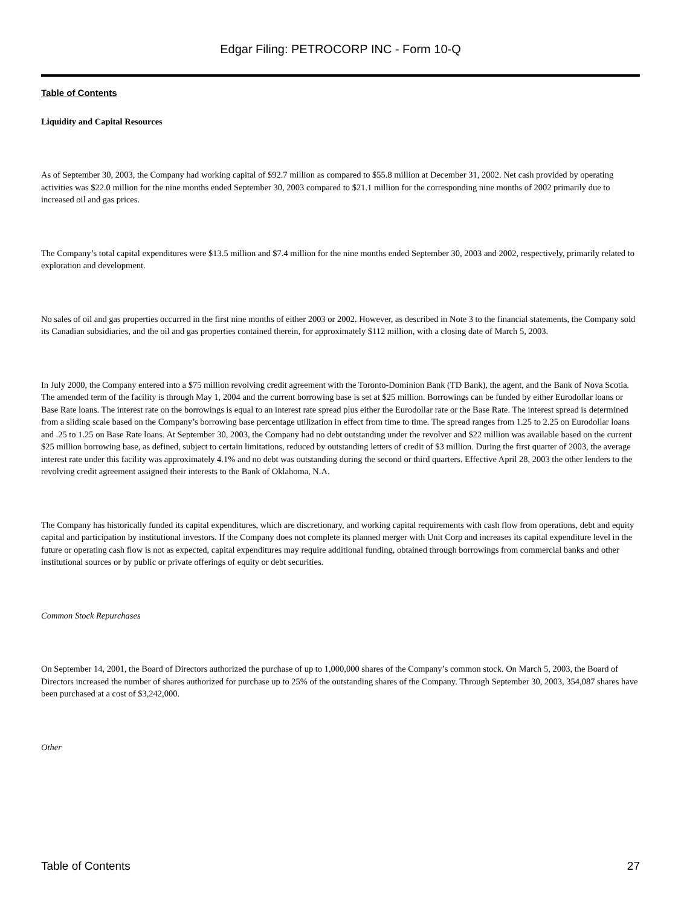Edgar Filing: PETROCORP INC - Form 10-Q
Table of Contents
Liquidity and Capital Resources
As of September 30, 2003, the Company had working capital of $92.7 million as compared to $55.8 million at December 31, 2002. Net cash provided by operating activities was $22.0 million for the nine months ended September 30, 2003 compared to $21.1 million for the corresponding nine months of 2002 primarily due to increased oil and gas prices.
The Company’s total capital expenditures were $13.5 million and $7.4 million for the nine months ended September 30, 2003 and 2002, respectively, primarily related to exploration and development.
No sales of oil and gas properties occurred in the first nine months of either 2003 or 2002. However, as described in Note 3 to the financial statements, the Company sold its Canadian subsidiaries, and the oil and gas properties contained therein, for approximately $112 million, with a closing date of March 5, 2003.
In July 2000, the Company entered into a $75 million revolving credit agreement with the Toronto-Dominion Bank (TD Bank), the agent, and the Bank of Nova Scotia. The amended term of the facility is through May 1, 2004 and the current borrowing base is set at $25 million. Borrowings can be funded by either Eurodollar loans or Base Rate loans. The interest rate on the borrowings is equal to an interest rate spread plus either the Eurodollar rate or the Base Rate. The interest spread is determined from a sliding scale based on the Company’s borrowing base percentage utilization in effect from time to time. The spread ranges from 1.25 to 2.25 on Eurodollar loans and .25 to 1.25 on Base Rate loans. At September 30, 2003, the Company had no debt outstanding under the revolver and $22 million was available based on the current $25 million borrowing base, as defined, subject to certain limitations, reduced by outstanding letters of credit of $3 million. During the first quarter of 2003, the average interest rate under this facility was approximately 4.1% and no debt was outstanding during the second or third quarters. Effective April 28, 2003 the other lenders to the revolving credit agreement assigned their interests to the Bank of Oklahoma, N.A.
The Company has historically funded its capital expenditures, which are discretionary, and working capital requirements with cash flow from operations, debt and equity capital and participation by institutional investors. If the Company does not complete its planned merger with Unit Corp and increases its capital expenditure level in the future or operating cash flow is not as expected, capital expenditures may require additional funding, obtained through borrowings from commercial banks and other institutional sources or by public or private offerings of equity or debt securities.
Common Stock Repurchases
On September 14, 2001, the Board of Directors authorized the purchase of up to 1,000,000 shares of the Company’s common stock. On March 5, 2003, the Board of Directors increased the number of shares authorized for purchase up to 25% of the outstanding shares of the Company. Through September 30, 2003, 354,087 shares have been purchased at a cost of $3,242,000.
Other
Table of Contents 27